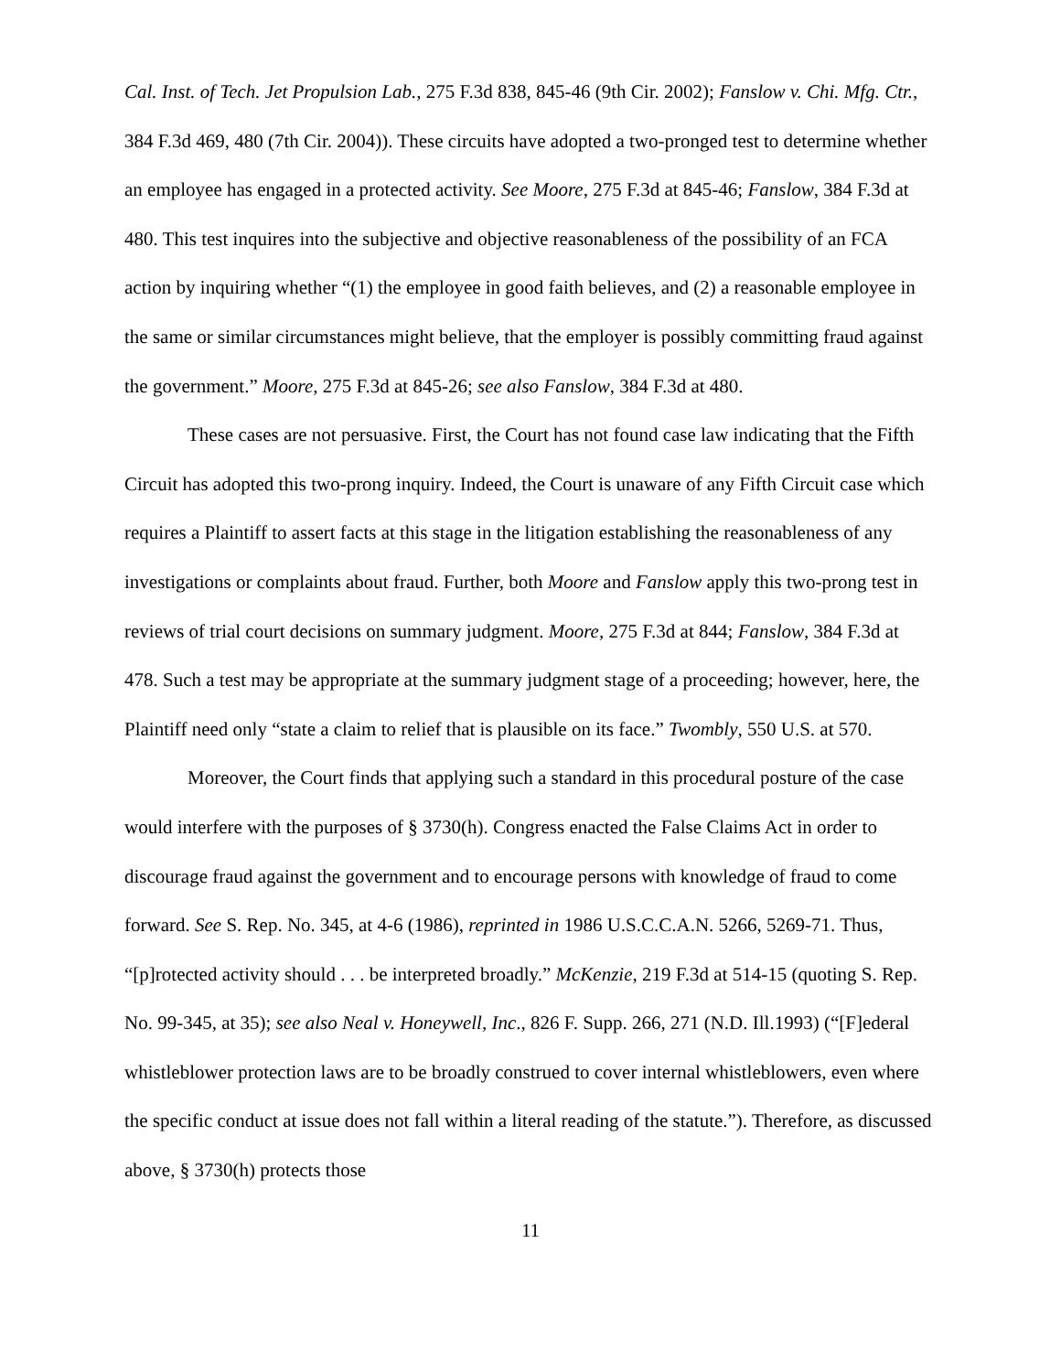Cal. Inst. of Tech. Jet Propulsion Lab., 275 F.3d 838, 845-46 (9th Cir. 2002); Fanslow v. Chi. Mfg. Ctr., 384 F.3d 469, 480 (7th Cir. 2004)). These circuits have adopted a two-pronged test to determine whether an employee has engaged in a protected activity. See Moore, 275 F.3d at 845-46; Fanslow, 384 F.3d at 480. This test inquires into the subjective and objective reasonableness of the possibility of an FCA action by inquiring whether “(1) the employee in good faith believes, and (2) a reasonable employee in the same or similar circumstances might believe, that the employer is possibly committing fraud against the government.” Moore, 275 F.3d at 845-26; see also Fanslow, 384 F.3d at 480.
These cases are not persuasive. First, the Court has not found case law indicating that the Fifth Circuit has adopted this two-prong inquiry. Indeed, the Court is unaware of any Fifth Circuit case which requires a Plaintiff to assert facts at this stage in the litigation establishing the reasonableness of any investigations or complaints about fraud. Further, both Moore and Fanslow apply this two-prong test in reviews of trial court decisions on summary judgment. Moore, 275 F.3d at 844; Fanslow, 384 F.3d at 478. Such a test may be appropriate at the summary judgment stage of a proceeding; however, here, the Plaintiff need only “state a claim to relief that is plausible on its face.” Twombly, 550 U.S. at 570.
Moreover, the Court finds that applying such a standard in this procedural posture of the case would interfere with the purposes of § 3730(h). Congress enacted the False Claims Act in order to discourage fraud against the government and to encourage persons with knowledge of fraud to come forward. See S. Rep. No. 345, at 4-6 (1986), reprinted in 1986 U.S.C.C.A.N. 5266, 5269-71. Thus, “[p]rotected activity should . . . be interpreted broadly.” McKenzie, 219 F.3d at 514-15 (quoting S. Rep. No. 99-345, at 35); see also Neal v. Honeywell, Inc., 826 F. Supp. 266, 271 (N.D. Ill.1993) (“[F]ederal whistleblower protection laws are to be broadly construed to cover internal whistleblowers, even where the specific conduct at issue does not fall within a literal reading of the statute.”). Therefore, as discussed above, § 3730(h) protects those
11